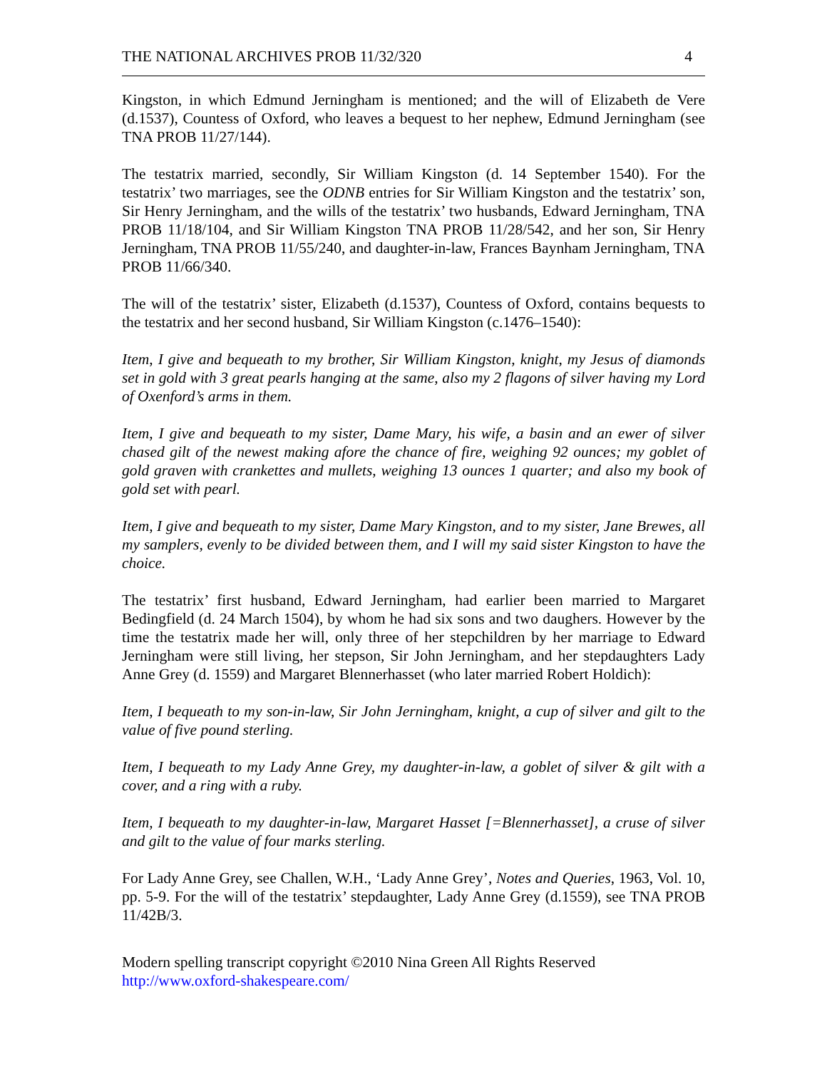THE NATIONAL ARCHIVES PROB 11/32/320 4
Kingston, in which Edmund Jerningham is mentioned; and the will of Elizabeth de Vere (d.1537), Countess of Oxford, who leaves a bequest to her nephew, Edmund Jerningham (see TNA PROB 11/27/144).
The testatrix married, secondly, Sir William Kingston (d. 14 September 1540). For the testatrix’ two marriages, see the ODNB entries for Sir William Kingston and the testatrix’ son, Sir Henry Jerningham, and the wills of the testatrix’ two husbands, Edward Jerningham, TNA PROB 11/18/104, and Sir William Kingston TNA PROB 11/28/542, and her son, Sir Henry Jerningham, TNA PROB 11/55/240, and daughter-in-law, Frances Baynham Jerningham, TNA PROB 11/66/340.
The will of the testatrix’ sister, Elizabeth (d.1537), Countess of Oxford, contains bequests to the testatrix and her second husband, Sir William Kingston (c.1476–1540):
Item, I give and bequeath to my brother, Sir William Kingston, knight, my Jesus of diamonds set in gold with 3 great pearls hanging at the same, also my 2 flagons of silver having my Lord of Oxenford’s arms in them.
Item, I give and bequeath to my sister, Dame Mary, his wife, a basin and an ewer of silver chased gilt of the newest making afore the chance of fire, weighing 92 ounces; my goblet of gold graven with crankettes and mullets, weighing 13 ounces 1 quarter; and also my book of gold set with pearl.
Item, I give and bequeath to my sister, Dame Mary Kingston, and to my sister, Jane Brewes, all my samplers, evenly to be divided between them, and I will my said sister Kingston to have the choice.
The testatrix’ first husband, Edward Jerningham, had earlier been married to Margaret Bedingfield (d. 24 March 1504), by whom he had six sons and two daughers. However by the time the testatrix made her will, only three of her stepchildren by her marriage to Edward Jerningham were still living, her stepson, Sir John Jerningham, and her stepdaughters Lady Anne Grey (d. 1559) and Margaret Blennerhasset (who later married Robert Holdich):
Item, I bequeath to my son-in-law, Sir John Jerningham, knight, a cup of silver and gilt to the value of five pound sterling.
Item, I bequeath to my Lady Anne Grey, my daughter-in-law, a goblet of silver & gilt with a cover, and a ring with a ruby.
Item, I bequeath to my daughter-in-law, Margaret Hasset [=Blennerhasset], a cruse of silver and gilt to the value of four marks sterling.
For Lady Anne Grey, see Challen, W.H., ‘Lady Anne Grey’, Notes and Queries, 1963, Vol. 10, pp. 5-9. For the will of the testatrix’ stepdaughter, Lady Anne Grey (d.1559), see TNA PROB 11/42B/3.
Modern spelling transcript copyright ©2010 Nina Green All Rights Reserved
http://www.oxford-shakespeare.com/